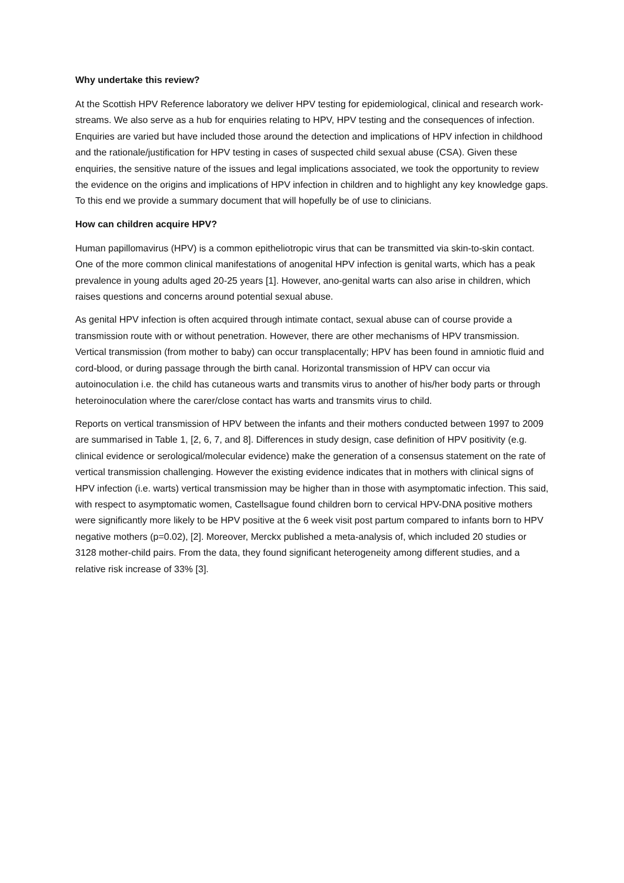Why undertake this review?
At the Scottish HPV Reference laboratory we deliver HPV testing for epidemiological, clinical and research work-streams. We also serve as a hub for enquiries relating to HPV, HPV testing and the consequences of infection. Enquiries are varied but have included those around the detection and implications of HPV infection in childhood and the rationale/justification for HPV testing in cases of suspected child sexual abuse (CSA). Given these enquiries, the sensitive nature of the issues and legal implications associated, we took the opportunity to review the evidence on the origins and implications of HPV infection in children and to highlight any key knowledge gaps. To this end we provide a summary document that will hopefully be of use to clinicians.
How can children acquire HPV?
Human papillomavirus (HPV) is a common epitheliotropic virus that can be transmitted via skin-to-skin contact. One of the more common clinical manifestations of anogenital HPV infection is genital warts, which has a peak prevalence in young adults aged 20-25 years [1]. However, ano-genital warts can also arise in children, which raises questions and concerns around potential sexual abuse.
As genital HPV infection is often acquired through intimate contact, sexual abuse can of course provide a transmission route with or without penetration. However, there are other mechanisms of HPV transmission. Vertical transmission (from mother to baby) can occur transplacentally; HPV has been found in amniotic fluid and cord-blood, or during passage through the birth canal. Horizontal transmission of HPV can occur via autoinoculation i.e. the child has cutaneous warts and transmits virus to another of his/her body parts or through heteroinoculation where the carer/close contact has warts and transmits virus to child.
Reports on vertical transmission of HPV between the infants and their mothers conducted between 1997 to 2009 are summarised in Table 1, [2, 6, 7, and 8]. Differences in study design, case definition of HPV positivity (e.g. clinical evidence or serological/molecular evidence) make the generation of a consensus statement on the rate of vertical transmission challenging. However the existing evidence indicates that in mothers with clinical signs of HPV infection (i.e. warts) vertical transmission may be higher than in those with asymptomatic infection. This said, with respect to asymptomatic women, Castellsague found children born to cervical HPV-DNA positive mothers were significantly more likely to be HPV positive at the 6 week visit post partum compared to infants born to HPV negative mothers (p=0.02), [2]. Moreover, Merckx published a meta-analysis of, which included 20 studies or 3128 mother-child pairs. From the data, they found significant heterogeneity among different studies, and a relative risk increase of 33% [3].